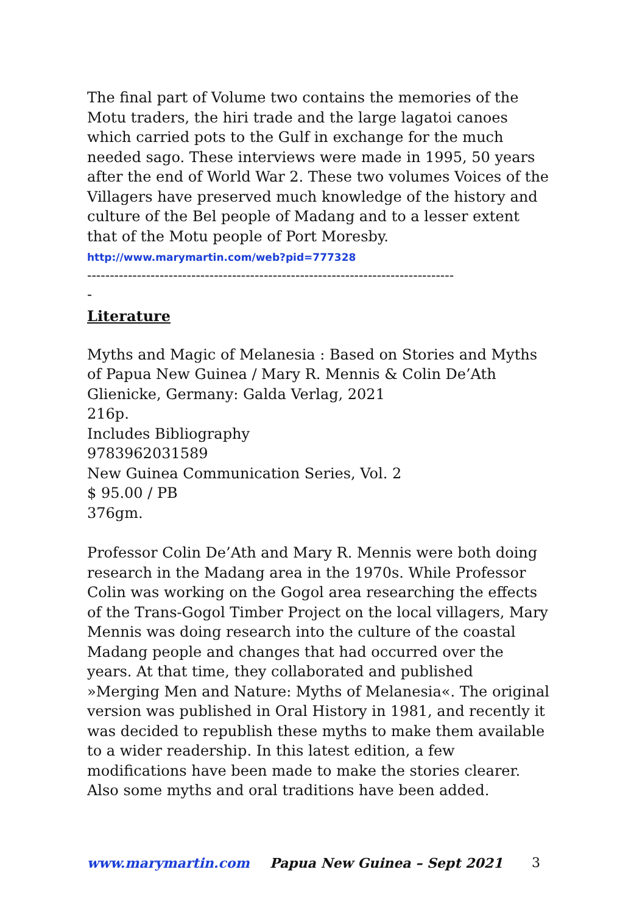The final part of Volume two contains the memories of the Motu traders, the hiri trade and the large lagatoi canoes which carried pots to the Gulf in exchange for the much needed sago. These interviews were made in 1995, 50 years after the end of World War 2. These two volumes Voices of the Villagers have preserved much knowledge of the history and culture of the Bel people of Madang and to a lesser extent that of the Motu people of Port Moresby.
http://www.marymartin.com/web?pid=777328
---------------------------------------------------------------------------------
-
Literature
Myths and Magic of Melanesia : Based on Stories and Myths of Papua New Guinea / Mary R. Mennis & Colin De’Ath
Glienicke, Germany: Galda Verlag, 2021
216p.
Includes Bibliography
9783962031589
New Guinea Communication Series, Vol. 2
$ 95.00 / PB
376gm.
Professor Colin De’Ath and Mary R. Mennis were both doing research in the Madang area in the 1970s. While Professor Colin was working on the Gogol area researching the effects of the Trans-Gogol Timber Project on the local villagers, Mary Mennis was doing research into the culture of the coastal Madang people and changes that had occurred over the years. At that time, they collaborated and published »Merging Men and Nature: Myths of Melanesia«. The original version was published in Oral History in 1981, and recently it was decided to republish these myths to make them available to a wider readership. In this latest edition, a few modifications have been made to make the stories clearer. Also some myths and oral traditions have been added.
www.marymartin.com Papua New Guinea – Sept 2021 3